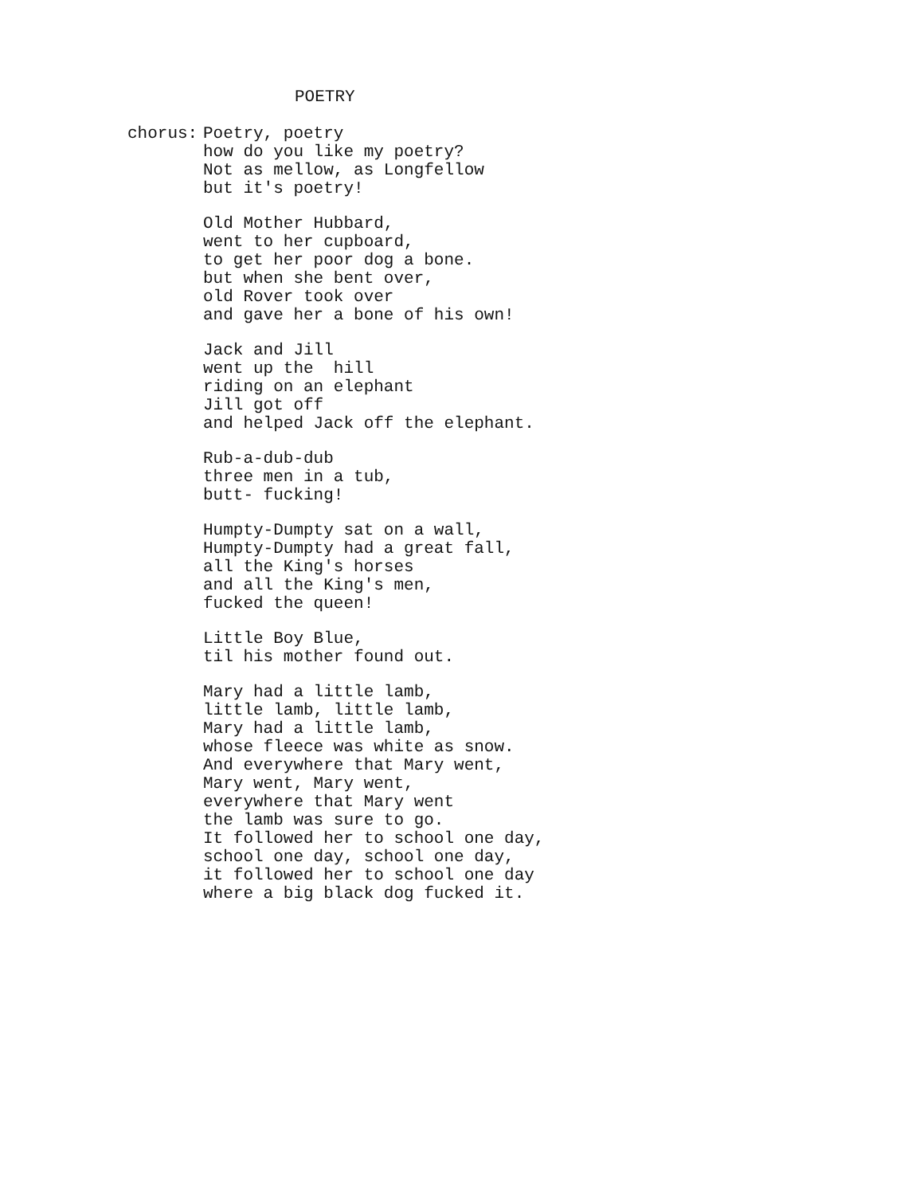POETRY
chorus: Poetry, poetry how do you like my poetry? Not as mellow, as Longfellow but it's poetry!
Old Mother Hubbard, went to her cupboard, to get her poor dog a bone. but when she bent over, old Rover took over and gave her a bone of his own!
Jack and Jill went up the hill riding on an elephant Jill got off and helped Jack off the elephant.
Rub-a-dub-dub three men in a tub, butt- fucking!
Humpty-Dumpty sat on a wall, Humpty-Dumpty had a great fall, all the King's horses and all the King's men, fucked the queen!
Little Boy Blue, til his mother found out.
Mary had a little lamb, little lamb, little lamb, Mary had a little lamb, whose fleece was white as snow. And everywhere that Mary went, Mary went, Mary went, everywhere that Mary went the lamb was sure to go. It followed her to school one day, school one day, school one day, it followed her to school one day where a big black dog fucked it.